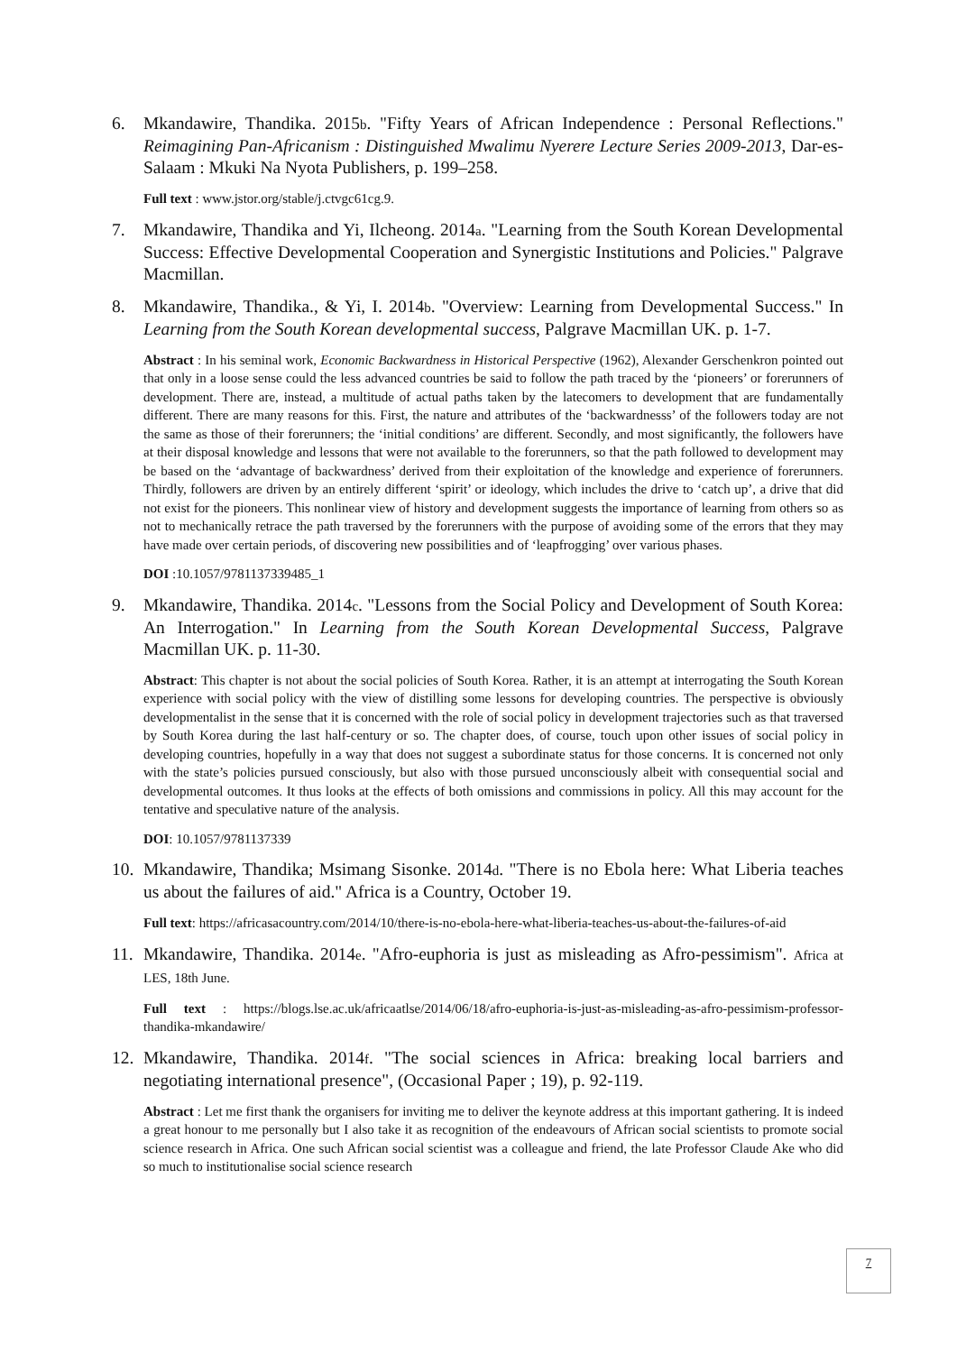6. Mkandawire, Thandika. 2015b. "Fifty Years of African Independence : Personal Reflections." Reimagining Pan-Africanism : Distinguished Mwalimu Nyerere Lecture Series 2009-2013, Dar-es-Salaam : Mkuki Na Nyota Publishers, p. 199–258.
Full text : www.jstor.org/stable/j.ctvgc61cg.9.
7. Mkandawire, Thandika and Yi, Ilcheong. 2014a. "Learning from the South Korean Developmental Success: Effective Developmental Cooperation and Synergistic Institutions and Policies." Palgrave Macmillan.
8. Mkandawire, Thandika., & Yi, I. 2014b. "Overview: Learning from Developmental Success." In Learning from the South Korean developmental success, Palgrave Macmillan UK. p. 1-7.
Abstract : In his seminal work, Economic Backwardness in Historical Perspective (1962), Alexander Gerschenkron pointed out that only in a loose sense could the less advanced countries be said to follow the path traced by the ‘pioneers’ or forerunners of development. There are, instead, a multitude of actual paths taken by the latecomers to development that are fundamentally different. There are many reasons for this. First, the nature and attributes of the ‘backwardnesss’ of the followers today are not the same as those of their forerunners; the ‘initial conditions’ are different. Secondly, and most significantly, the followers have at their disposal knowledge and lessons that were not available to the forerunners, so that the path followed to development may be based on the ‘advantage of backwardness’ derived from their exploitation of the knowledge and experience of forerunners. Thirdly, followers are driven by an entirely different ‘spirit’ or ideology, which includes the drive to ‘catch up’, a drive that did not exist for the pioneers. This nonlinear view of history and development suggests the importance of learning from others so as not to mechanically retrace the path traversed by the forerunners with the purpose of avoiding some of the errors that they may have made over certain periods, of discovering new possibilities and of ‘leapfrogging’ over various phases.
DOI :10.1057/9781137339485_1
9. Mkandawire, Thandika. 2014c. "Lessons from the Social Policy and Development of South Korea: An Interrogation." In Learning from the South Korean Developmental Success, Palgrave Macmillan UK. p. 11-30.
Abstract: This chapter is not about the social policies of South Korea. Rather, it is an attempt at interrogating the South Korean experience with social policy with the view of distilling some lessons for developing countries. The perspective is obviously developmentalist in the sense that it is concerned with the role of social policy in development trajectories such as that traversed by South Korea during the last half-century or so. The chapter does, of course, touch upon other issues of social policy in developing countries, hopefully in a way that does not suggest a subordinate status for those concerns. It is concerned not only with the state’s policies pursued consciously, but also with those pursued unconsciously albeit with consequential social and developmental outcomes. It thus looks at the effects of both omissions and commissions in policy. All this may account for the tentative and speculative nature of the analysis.
DOI: 10.1057/9781137339
10.
Mkandawire, Thandika; Msimang Sisonke. 2014d. "There is no Ebola here: What Liberia teaches us about the failures of aid." Africa is a Country, October 19.
Full text: https://africasacountry.com/2014/10/there-is-no-ebola-here-what-liberia-teaches-us-about-the-failures-of-aid
11.
Mkandawire, Thandika. 2014e. "Afro-euphoria is just as misleading as Afro-pessimism". Africa at LES, 18th June.
Full text : https://blogs.lse.ac.uk/africaatlse/2014/06/18/afro-euphoria-is-just-as-misleading-as-afro-pessimism-professor-thandika-mkandawire/
12.
Mkandawire, Thandika. 2014f. "The social sciences in Africa: breaking local barriers and negotiating international presence", (Occasional Paper ; 19), p. 92-119.
Abstract : Let me first thank the organisers for inviting me to deliver the keynote address at this important gathering. It is indeed a great honour to me personally but I also take it as recognition of the endeavours of African social scientists to promote social science research in Africa. One such African social scientist was a colleague and friend, the late Professor Claude Ake who did so much to institutionalise social science research
7